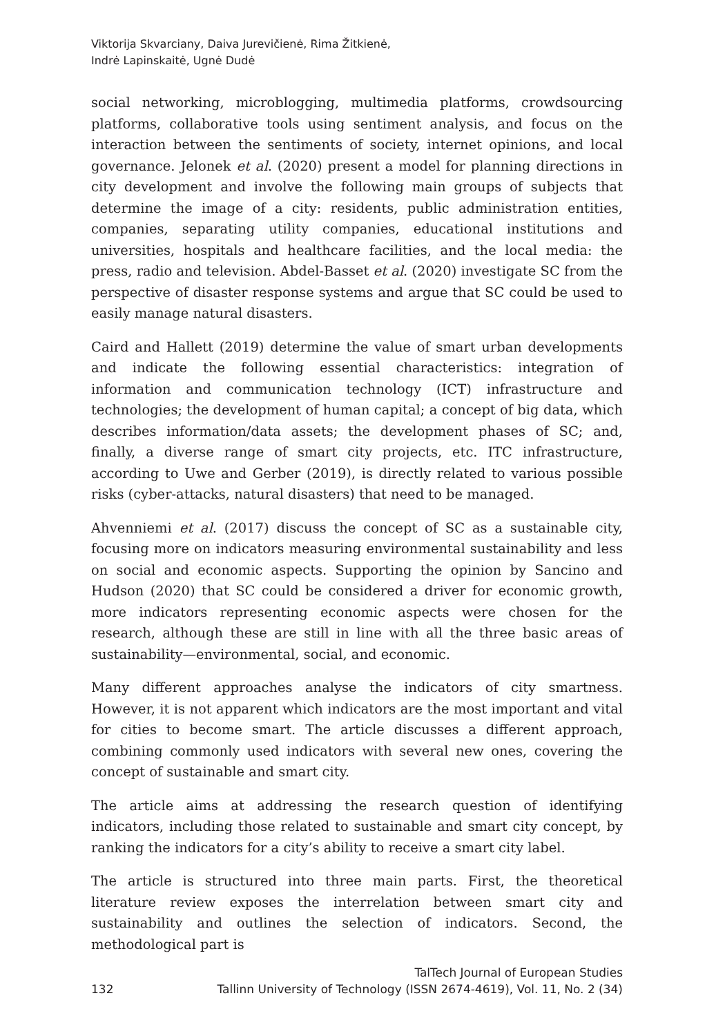Viktorija Skvarciany, Daiva Jurevičienė, Rima Žitkienė,
Indrė Lapinskaitė, Ugnė Dudė
social networking, microblogging, multimedia platforms, crowdsourcing platforms, collaborative tools using sentiment analysis, and focus on the interaction between the sentiments of society, internet opinions, and local governance. Jelonek et al. (2020) present a model for planning directions in city development and involve the following main groups of subjects that determine the image of a city: residents, public administration entities, companies, separating utility companies, educational institutions and universities, hospitals and healthcare facilities, and the local media: the press, radio and television. Abdel-Basset et al. (2020) investigate SC from the perspective of disaster response systems and argue that SC could be used to easily manage natural disasters.
Caird and Hallett (2019) determine the value of smart urban developments and indicate the following essential characteristics: integration of information and communication technology (ICT) infrastructure and technologies; the development of human capital; a concept of big data, which describes information/data assets; the development phases of SC; and, finally, a diverse range of smart city projects, etc. ITC infrastructure, according to Uwe and Gerber (2019), is directly related to various possible risks (cyber-attacks, natural disasters) that need to be managed.
Ahvenniemi et al. (2017) discuss the concept of SC as a sustainable city, focusing more on indicators measuring environmental sustainability and less on social and economic aspects. Supporting the opinion by Sancino and Hudson (2020) that SC could be considered a driver for economic growth, more indicators representing economic aspects were chosen for the research, although these are still in line with all the three basic areas of sustainability—environmental, social, and economic.
Many different approaches analyse the indicators of city smartness. However, it is not apparent which indicators are the most important and vital for cities to become smart. The article discusses a different approach, combining commonly used indicators with several new ones, covering the concept of sustainable and smart city.
The article aims at addressing the research question of identifying indicators, including those related to sustainable and smart city concept, by ranking the indicators for a city’s ability to receive a smart city label.
The article is structured into three main parts. First, the theoretical literature review exposes the interrelation between smart city and sustainability and outlines the selection of indicators. Second, the methodological part is
132 TalTech Journal of European Studies
Tallinn University of Technology (ISSN 2674-4619), Vol. 11, No. 2 (34)